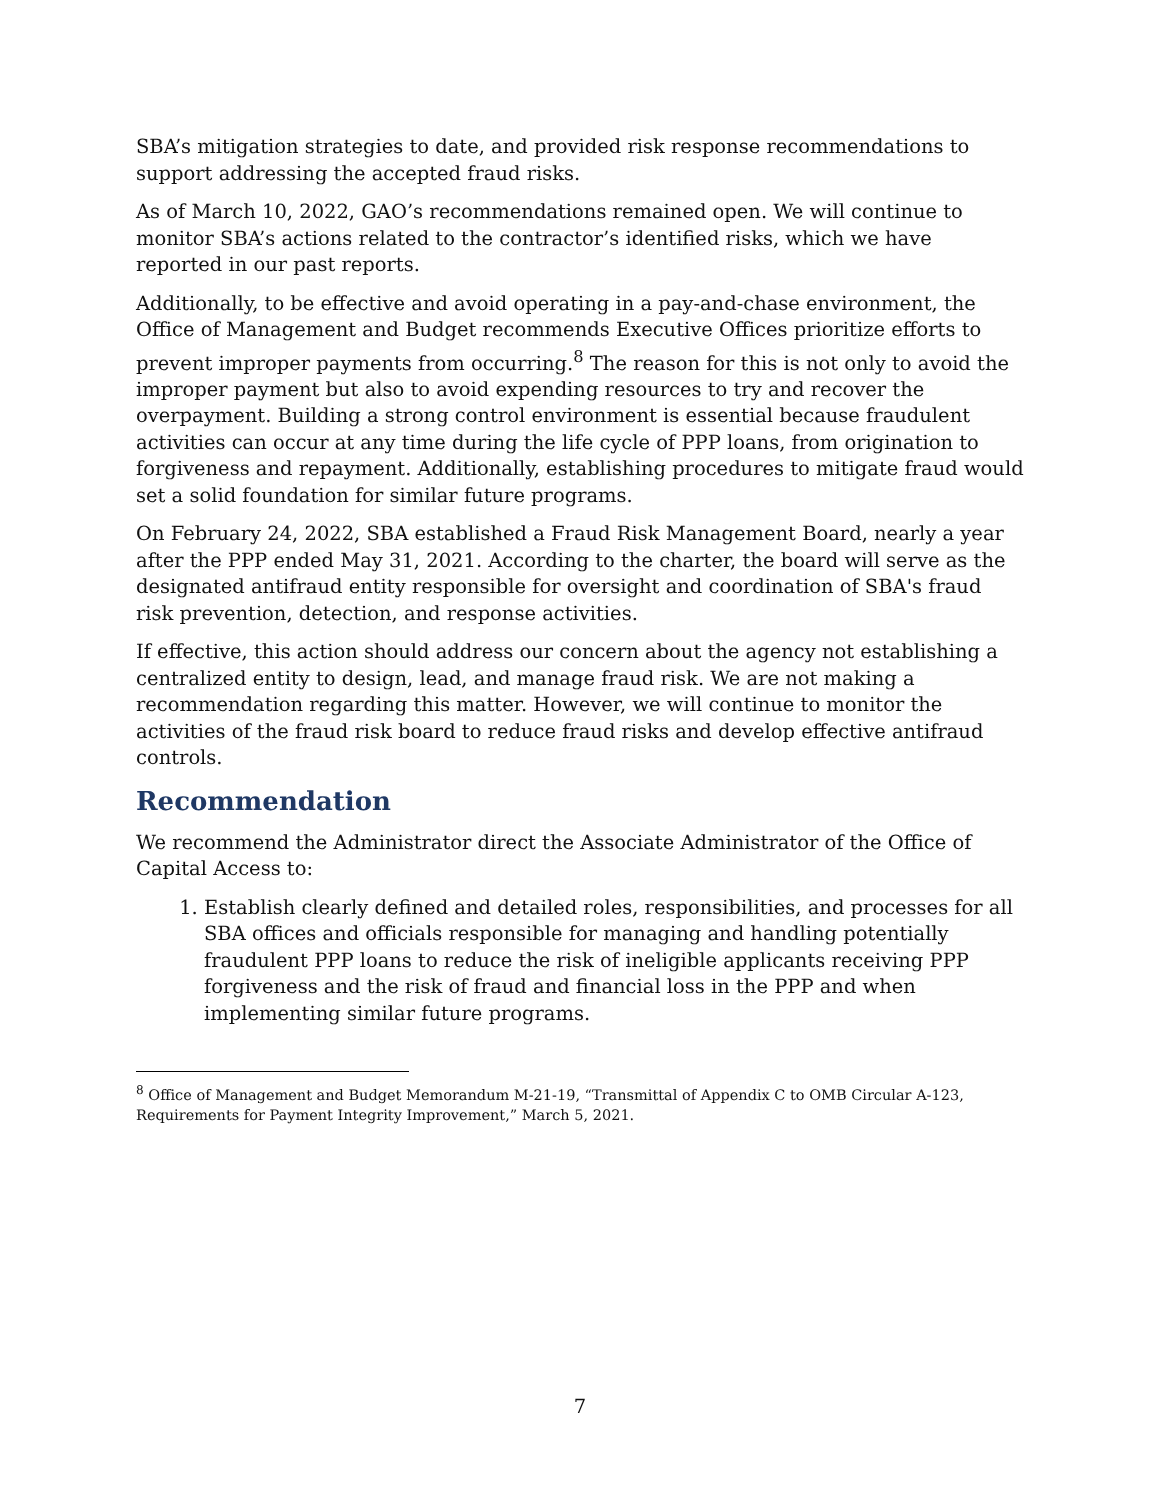SBA’s mitigation strategies to date, and provided risk response recommendations to support addressing the accepted fraud risks.
As of March 10, 2022, GAO’s recommendations remained open. We will continue to monitor SBA’s actions related to the contractor’s identified risks, which we have reported in our past reports.
Additionally, to be effective and avoid operating in a pay-and-chase environment, the Office of Management and Budget recommends Executive Offices prioritize efforts to prevent improper payments from occurring.<sup>8</sup> The reason for this is not only to avoid the improper payment but also to avoid expending resources to try and recover the overpayment. Building a strong control environment is essential because fraudulent activities can occur at any time during the life cycle of PPP loans, from origination to forgiveness and repayment. Additionally, establishing procedures to mitigate fraud would set a solid foundation for similar future programs.
On February 24, 2022, SBA established a Fraud Risk Management Board, nearly a year after the PPP ended May 31, 2021. According to the charter, the board will serve as the designated antifraud entity responsible for oversight and coordination of SBA's fraud risk prevention, detection, and response activities.
If effective, this action should address our concern about the agency not establishing a centralized entity to design, lead, and manage fraud risk. We are not making a recommendation regarding this matter. However, we will continue to monitor the activities of the fraud risk board to reduce fraud risks and develop effective antifraud controls.
Recommendation
We recommend the Administrator direct the Associate Administrator of the Office of Capital Access to:
1. Establish clearly defined and detailed roles, responsibilities, and processes for all SBA offices and officials responsible for managing and handling potentially fraudulent PPP loans to reduce the risk of ineligible applicants receiving PPP forgiveness and the risk of fraud and financial loss in the PPP and when implementing similar future programs.
<sup>8</sup> Office of Management and Budget Memorandum M-21-19, “Transmittal of Appendix C to OMB Circular A-123, Requirements for Payment Integrity Improvement,” March 5, 2021.
7